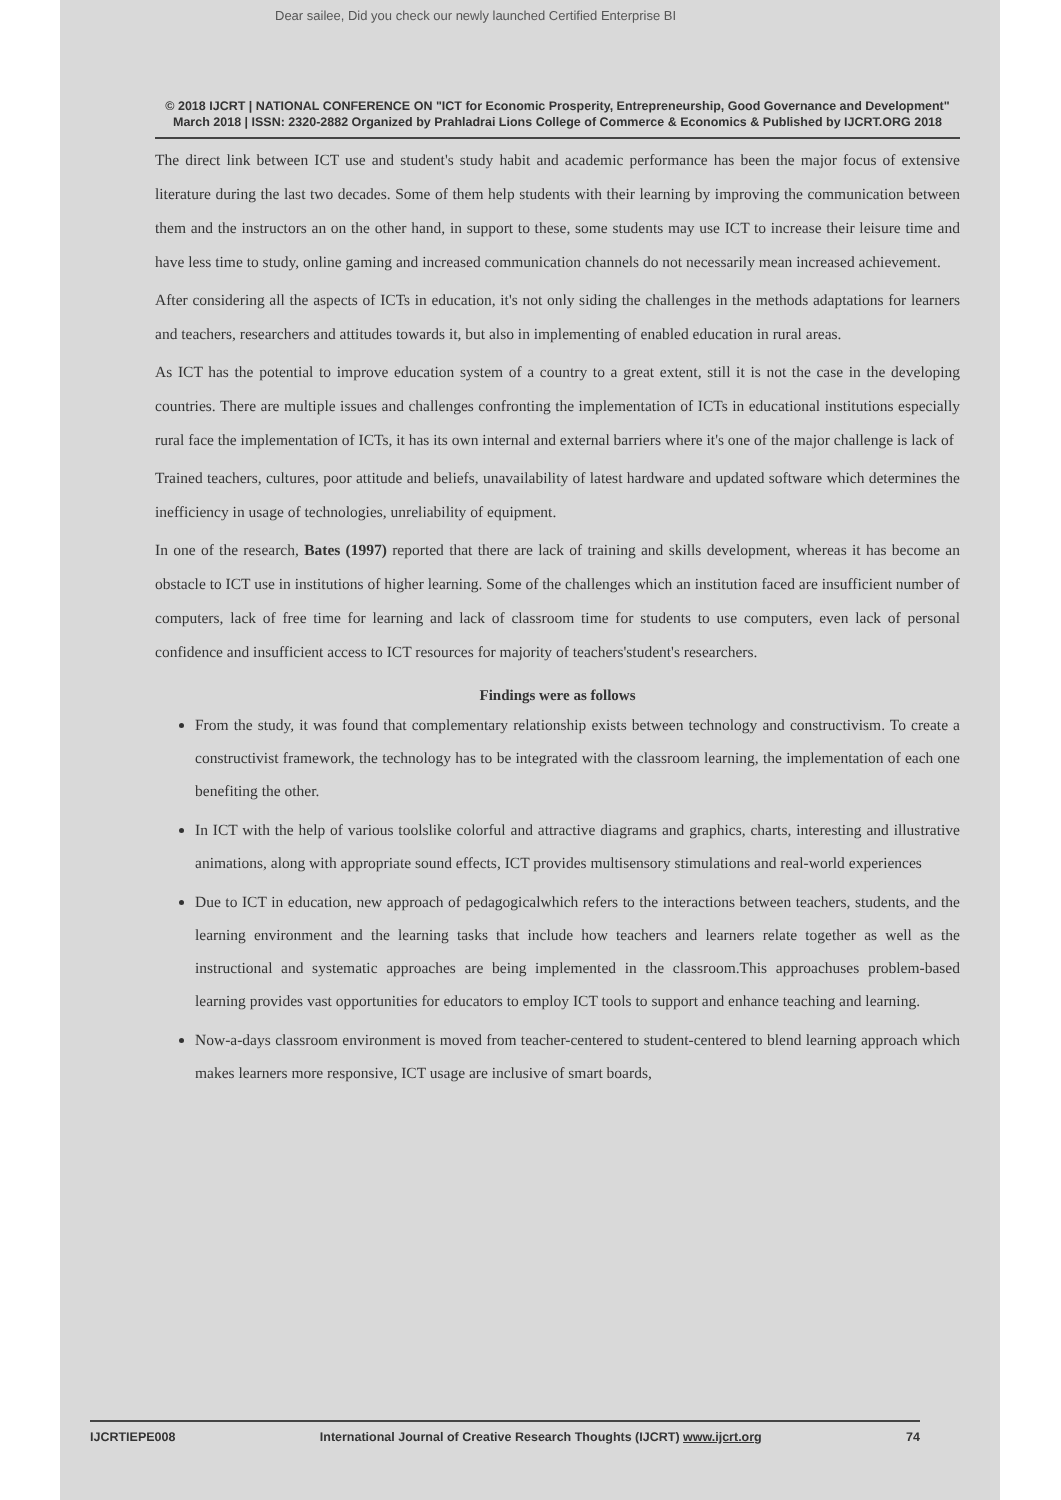Dear sailee, Did you check our newly launched Certified Enterprise BI
© 2018 IJCRT | NATIONAL CONFERENCE ON "ICT for Economic Prosperity, Entrepreneurship, Good Governance and Development" March 2018 | ISSN: 2320-2882 Organized by Prahladrai Lions College of Commerce & Economics & Published by IJCRT.ORG 2018
The direct link between ICT use and student's study habit and academic performance has been the major focus of extensive literature during the last two decades. Some of them help students with their learning by improving the communication between them and the instructors an on the other hand, in support to these, some students may use ICT to increase their leisure time and have less time to study, online gaming and increased communication channels do not necessarily mean increased achievement.
After considering all the aspects of ICTs in education, it's not only siding the challenges in the methods adaptations for learners and teachers, researchers and attitudes towards it, but also in implementing of enabled education in rural areas.
As ICT has the potential to improve education system of a country to a great extent, still it is not the case in the developing countries. There are multiple issues and challenges confronting the implementation of ICTs in educational institutions especially rural face the implementation of ICTs, it has its own internal and external barriers where it's one of the major challenge is lack of
Trained teachers, cultures, poor attitude and beliefs, unavailability of latest hardware and updated software which determines the inefficiency in usage of technologies, unreliability of equipment.
In one of the research, Bates (1997) reported that there are lack of training and skills development, whereas it has become an obstacle to ICT use in institutions of higher learning. Some of the challenges which an institution faced are insufficient number of computers, lack of free time for learning and lack of classroom time for students to use computers, even lack of personal confidence and insufficient access to ICT resources for majority of teachers'student's researchers.
Findings were as follows
From the study, it was found that complementary relationship exists between technology and constructivism. To create a constructivist framework, the technology has to be integrated with the classroom learning, the implementation of each one benefiting the other.
In ICT with the help of various toolslike colorful and attractive diagrams and graphics, charts, interesting and illustrative animations, along with appropriate sound effects, ICT provides multisensory stimulations and real-world experiences
Due to ICT in education, new approach of pedagogicalwhich refers to the interactions between teachers, students, and the learning environment and the learning tasks that include how teachers and learners relate together as well as the instructional and systematic approaches are being implemented in the classroom.This approachuses problem-based learning provides vast opportunities for educators to employ ICT tools to support and enhance teaching and learning.
Now-a-days classroom environment is moved from teacher-centered to student-centered to blend learning approach which makes learners more responsive, ICT usage are inclusive of smart boards,
IJCRTIEPE008 International Journal of Creative Research Thoughts (IJCRT) www.ijcrt.org 74